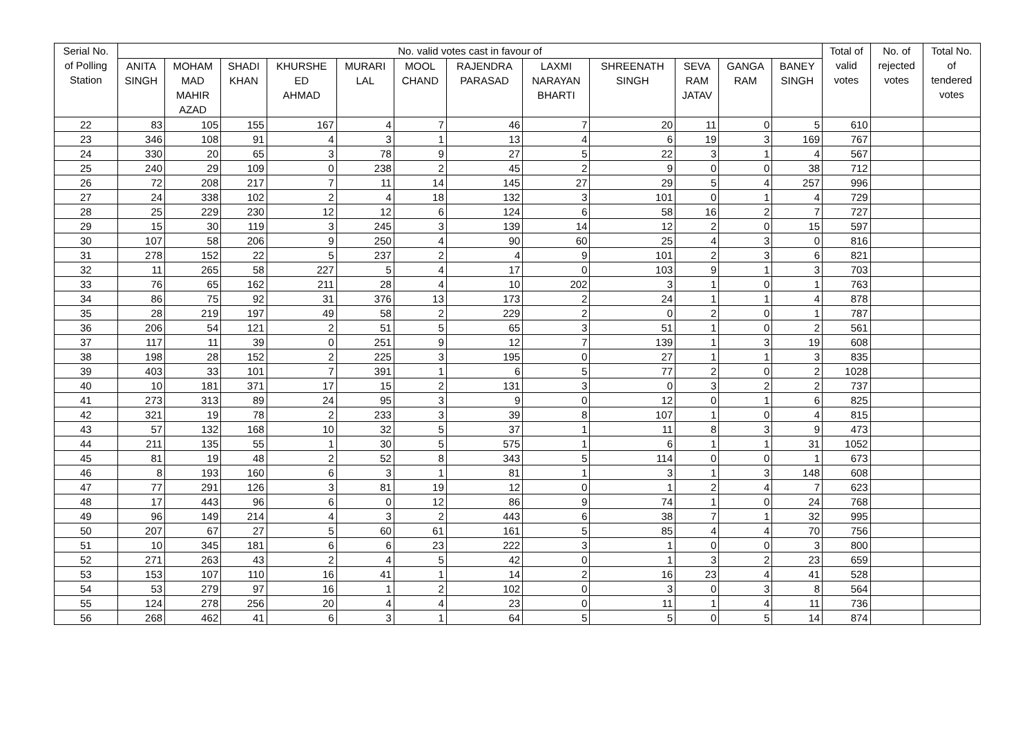| Serial No. of Polling Station | No. valid votes cast in favour of | | | | | | | | | | | | Total of valid votes | No. of rejected votes | Total No. of tendered votes |
| --- | --- | --- | --- | --- | --- | --- | --- | --- | --- | --- | --- | --- | --- | --- | --- |
| | ANITA SINGH | MOHAM MAD MAHIR AZAD | SHADI KHAN | KHURSHE ED AHMAD | MURARI LAL | MOOL CHAND | RAJENDRA PARASAD | LAXMI NARAYAN BHARTI | SHREENATH SINGH | SEVA RAM JATAV | GANGA RAM | BANEY SINGH | | | |
| 22 | 83 | 105 | 155 | 167 | 4 | 7 | 46 | 7 | 20 | 11 | 0 | 5 | 610 | | |
| 23 | 346 | 108 | 91 | 4 | 3 | 1 | 13 | 4 | 6 | 19 | 3 | 169 | 767 | | |
| 24 | 330 | 20 | 65 | 3 | 78 | 9 | 27 | 5 | 22 | 3 | 1 | 4 | 567 | | |
| 25 | 240 | 29 | 109 | 0 | 238 | 2 | 45 | 2 | 9 | 0 | 0 | 38 | 712 | | |
| 26 | 72 | 208 | 217 | 7 | 11 | 14 | 145 | 27 | 29 | 5 | 4 | 257 | 996 | | |
| 27 | 24 | 338 | 102 | 2 | 4 | 18 | 132 | 3 | 101 | 0 | 1 | 4 | 729 | | |
| 28 | 25 | 229 | 230 | 12 | 12 | 6 | 124 | 6 | 58 | 16 | 2 | 7 | 727 | | |
| 29 | 15 | 30 | 119 | 3 | 245 | 3 | 139 | 14 | 12 | 2 | 0 | 15 | 597 | | |
| 30 | 107 | 58 | 206 | 9 | 250 | 4 | 90 | 60 | 25 | 4 | 3 | 0 | 816 | | |
| 31 | 278 | 152 | 22 | 5 | 237 | 2 | 4 | 9 | 101 | 2 | 3 | 6 | 821 | | |
| 32 | 11 | 265 | 58 | 227 | 5 | 4 | 17 | 0 | 103 | 9 | 1 | 3 | 703 | | |
| 33 | 76 | 65 | 162 | 211 | 28 | 4 | 10 | 202 | 3 | 1 | 0 | 1 | 763 | | |
| 34 | 86 | 75 | 92 | 31 | 376 | 13 | 173 | 2 | 24 | 1 | 1 | 4 | 878 | | |
| 35 | 28 | 219 | 197 | 49 | 58 | 2 | 229 | 2 | 0 | 2 | 0 | 1 | 787 | | |
| 36 | 206 | 54 | 121 | 2 | 51 | 5 | 65 | 3 | 51 | 1 | 0 | 2 | 561 | | |
| 37 | 117 | 11 | 39 | 0 | 251 | 9 | 12 | 7 | 139 | 1 | 3 | 19 | 608 | | |
| 38 | 198 | 28 | 152 | 2 | 225 | 3 | 195 | 0 | 27 | 1 | 1 | 3 | 835 | | |
| 39 | 403 | 33 | 101 | 7 | 391 | 1 | 6 | 5 | 77 | 2 | 0 | 2 | 1028 | | |
| 40 | 10 | 181 | 371 | 17 | 15 | 2 | 131 | 3 | 0 | 3 | 2 | 2 | 737 | | |
| 41 | 273 | 313 | 89 | 24 | 95 | 3 | 9 | 0 | 12 | 0 | 1 | 6 | 825 | | |
| 42 | 321 | 19 | 78 | 2 | 233 | 3 | 39 | 8 | 107 | 1 | 0 | 4 | 815 | | |
| 43 | 57 | 132 | 168 | 10 | 32 | 5 | 37 | 1 | 11 | 8 | 3 | 9 | 473 | | |
| 44 | 211 | 135 | 55 | 1 | 30 | 5 | 575 | 1 | 6 | 1 | 1 | 31 | 1052 | | |
| 45 | 81 | 19 | 48 | 2 | 52 | 8 | 343 | 5 | 114 | 0 | 0 | 1 | 673 | | |
| 46 | 8 | 193 | 160 | 6 | 3 | 1 | 81 | 1 | 3 | 1 | 3 | 148 | 608 | | |
| 47 | 77 | 291 | 126 | 3 | 81 | 19 | 12 | 0 | 1 | 2 | 4 | 7 | 623 | | |
| 48 | 17 | 443 | 96 | 6 | 0 | 12 | 86 | 9 | 74 | 1 | 0 | 24 | 768 | | |
| 49 | 96 | 149 | 214 | 4 | 3 | 2 | 443 | 6 | 38 | 7 | 1 | 32 | 995 | | |
| 50 | 207 | 67 | 27 | 5 | 60 | 61 | 161 | 5 | 85 | 4 | 4 | 70 | 756 | | |
| 51 | 10 | 345 | 181 | 6 | 6 | 23 | 222 | 3 | 1 | 0 | 0 | 3 | 800 | | |
| 52 | 271 | 263 | 43 | 2 | 4 | 5 | 42 | 0 | 1 | 3 | 2 | 23 | 659 | | |
| 53 | 153 | 107 | 110 | 16 | 41 | 1 | 14 | 2 | 16 | 23 | 4 | 41 | 528 | | |
| 54 | 53 | 279 | 97 | 16 | 1 | 2 | 102 | 0 | 3 | 0 | 3 | 8 | 564 | | |
| 55 | 124 | 278 | 256 | 20 | 4 | 4 | 23 | 0 | 11 | 1 | 4 | 11 | 736 | | |
| 56 | 268 | 462 | 41 | 6 | 3 | 1 | 64 | 5 | 5 | 0 | 5 | 14 | 874 | | |